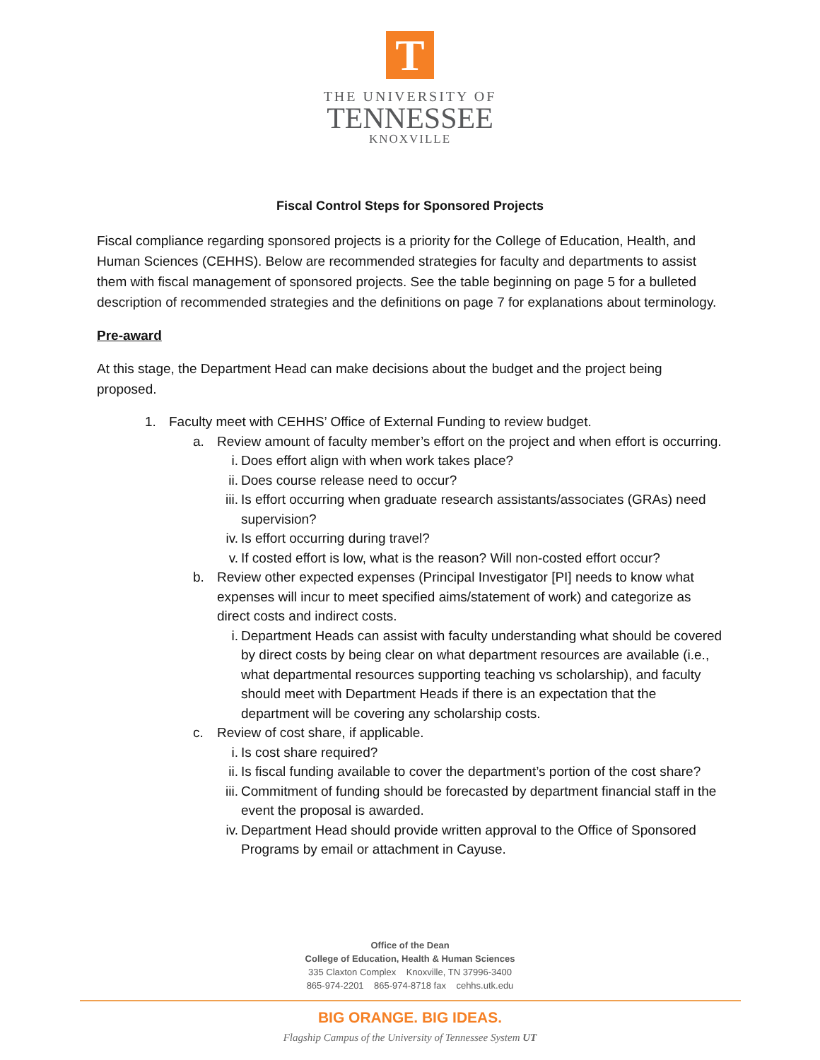T
THE UNIVERSITY OF
TENNESSEE
KNOXVILLE
Fiscal Control Steps for Sponsored Projects
Fiscal compliance regarding sponsored projects is a priority for the College of Education, Health, and Human Sciences (CEHHS). Below are recommended strategies for faculty and departments to assist them with fiscal management of sponsored projects. See the table beginning on page 5 for a bulleted description of recommended strategies and the definitions on page 7 for explanations about terminology.
Pre-award
At this stage, the Department Head can make decisions about the budget and the project being proposed.
1. Faculty meet with CEHHS’ Office of External Funding to review budget.
a. Review amount of faculty member’s effort on the project and when effort is occurring.
i. Does effort align with when work takes place?
ii. Does course release need to occur?
iii. Is effort occurring when graduate research assistants/associates (GRAs) need supervision?
iv. Is effort occurring during travel?
v. If costed effort is low, what is the reason? Will non-costed effort occur?
b. Review other expected expenses (Principal Investigator [PI] needs to know what expenses will incur to meet specified aims/statement of work) and categorize as direct costs and indirect costs.
i. Department Heads can assist with faculty understanding what should be covered by direct costs by being clear on what department resources are available (i.e., what departmental resources supporting teaching vs scholarship), and faculty should meet with Department Heads if there is an expectation that the department will be covering any scholarship costs.
c. Review of cost share, if applicable.
i. Is cost share required?
ii. Is fiscal funding available to cover the department’s portion of the cost share?
iii. Commitment of funding should be forecasted by department financial staff in the event the proposal is awarded.
iv. Department Head should provide written approval to the Office of Sponsored Programs by email or attachment in Cayuse.
Office of the Dean
College of Education, Health & Human Sciences
335 Claxton Complex Knoxville, TN 37996-3400
865-974-2201 865-974-8718 fax cehhs.utk.edu
BIG ORANGE. BIG IDEAS.
Flagship Campus of the University of Tennessee System UT